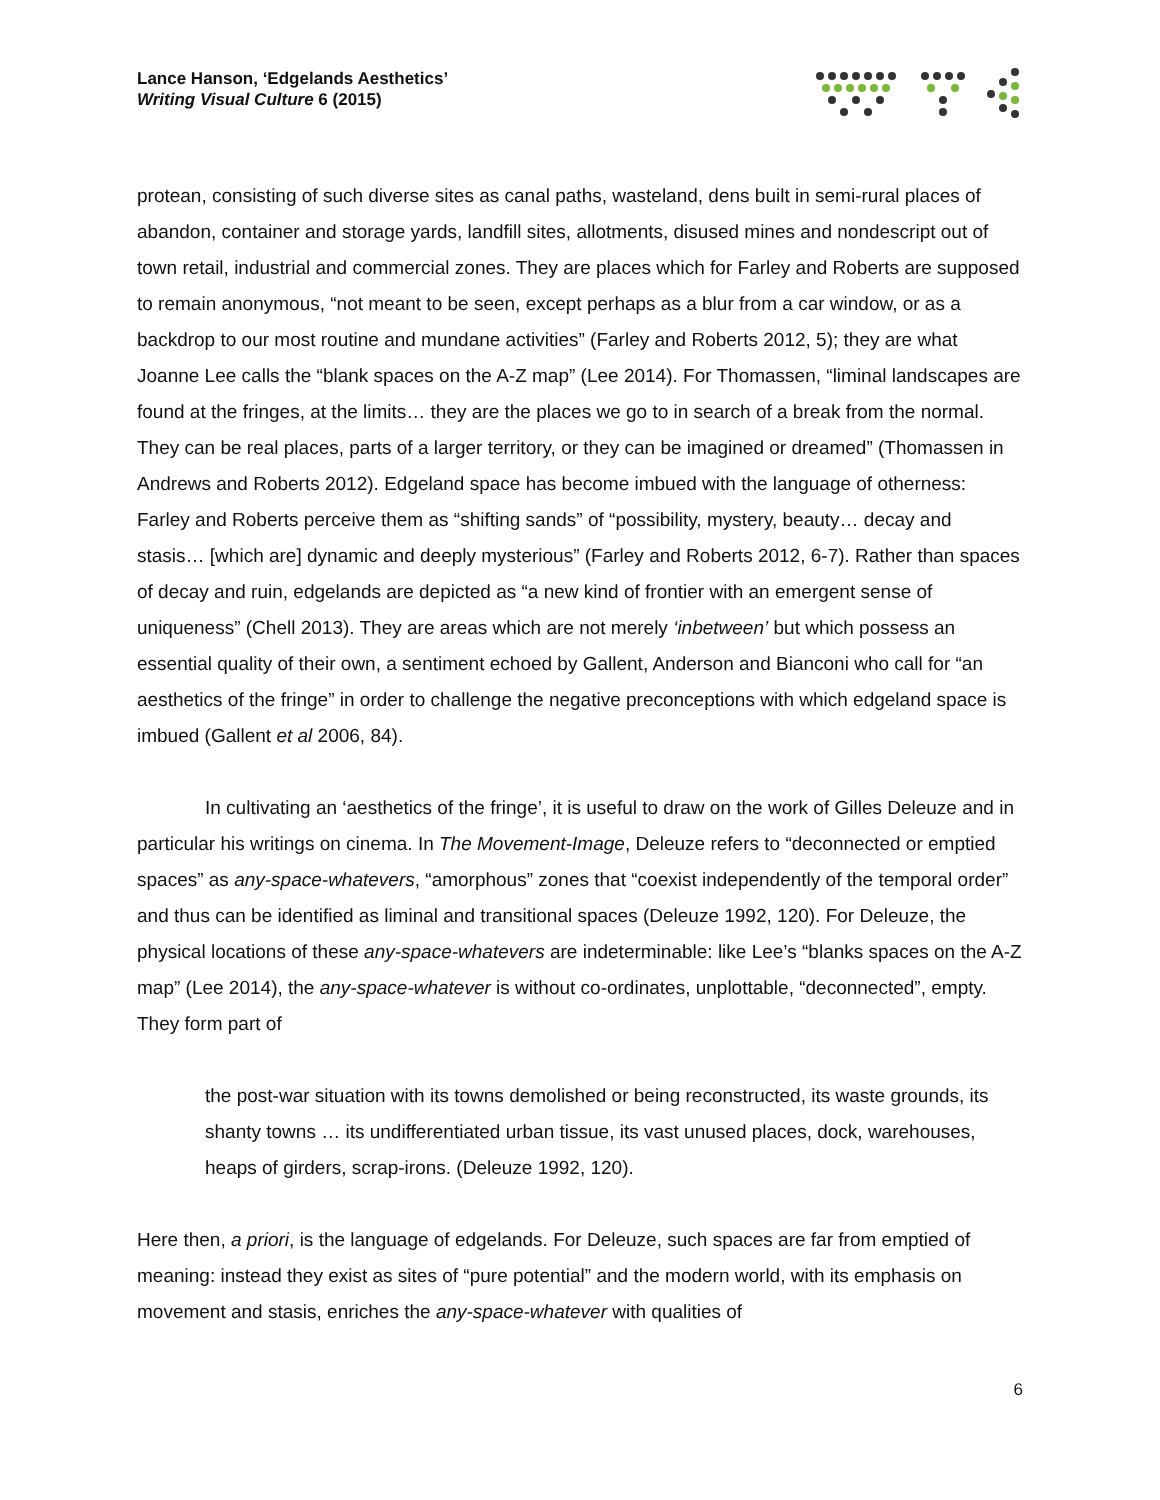Lance Hanson, ‘Edgelands Aesthetics’
Writing Visual Culture 6 (2015)
protean, consisting of such diverse sites as canal paths, wasteland, dens built in semi-rural places of abandon, container and storage yards, landfill sites, allotments, disused mines and nondescript out of town retail, industrial and commercial zones. They are places which for Farley and Roberts are supposed to remain anonymous, “not meant to be seen, except perhaps as a blur from a car window, or as a backdrop to our most routine and mundane activities” (Farley and Roberts 2012, 5); they are what Joanne Lee calls the “blank spaces on the A-Z map” (Lee 2014). For Thomassen, “liminal landscapes are found at the fringes, at the limits… they are the places we go to in search of a break from the normal. They can be real places, parts of a larger territory, or they can be imagined or dreamed” (Thomassen in Andrews and Roberts 2012). Edgeland space has become imbued with the language of otherness: Farley and Roberts perceive them as “shifting sands” of “possibility, mystery, beauty… decay and stasis… [which are] dynamic and deeply mysterious” (Farley and Roberts 2012, 6-7). Rather than spaces of decay and ruin, edgelands are depicted as “a new kind of frontier with an emergent sense of uniqueness” (Chell 2013). They are areas which are not merely ‘inbetween’ but which possess an essential quality of their own, a sentiment echoed by Gallent, Anderson and Bianconi who call for “an aesthetics of the fringe” in order to challenge the negative preconceptions with which edgeland space is imbued (Gallent et al 2006, 84).
In cultivating an ‘aesthetics of the fringe’, it is useful to draw on the work of Gilles Deleuze and in particular his writings on cinema. In The Movement-Image, Deleuze refers to “deconnected or emptied spaces” as any-space-whatevers, “amorphous” zones that “coexist independently of the temporal order” and thus can be identified as liminal and transitional spaces (Deleuze 1992, 120). For Deleuze, the physical locations of these any-space-whatevers are indeterminable: like Lee’s “blanks spaces on the A-Z map” (Lee 2014), the any-space-whatever is without co-ordinates, unplottable, “deconnected”, empty. They form part of
the post-war situation with its towns demolished or being reconstructed, its waste grounds, its shanty towns … its undifferentiated urban tissue, its vast unused places, dock, warehouses, heaps of girders, scrap-irons. (Deleuze 1992, 120).
Here then, a priori, is the language of edgelands. For Deleuze, such spaces are far from emptied of meaning: instead they exist as sites of “pure potential” and the modern world, with its emphasis on movement and stasis, enriches the any-space-whatever with qualities of
6